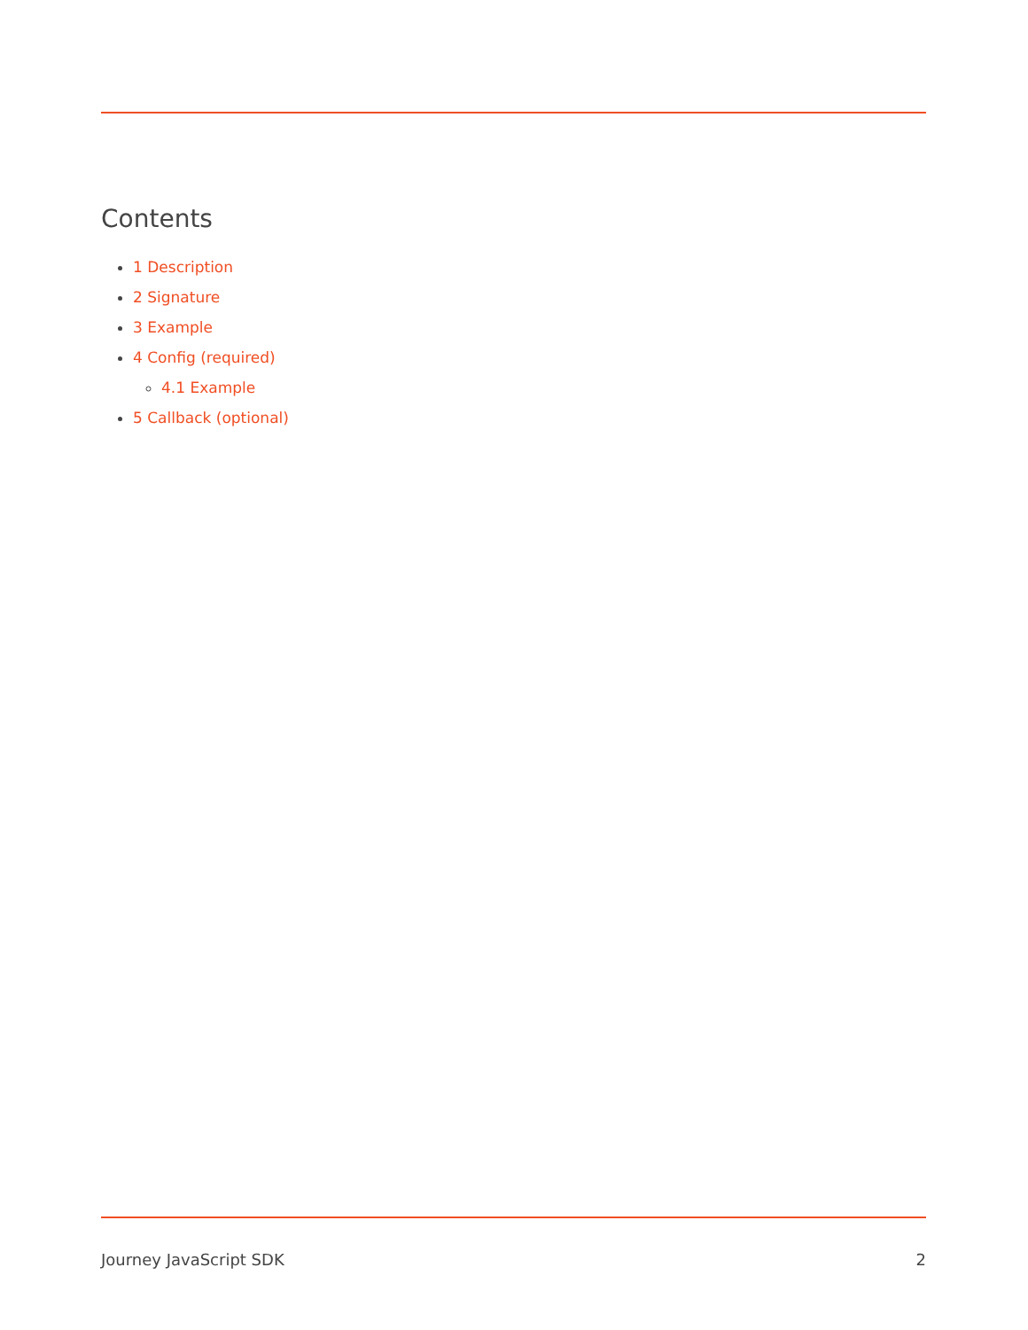Contents
1 Description
2 Signature
3 Example
4 Config (required)
4.1 Example
5 Callback (optional)
Journey JavaScript SDK 2